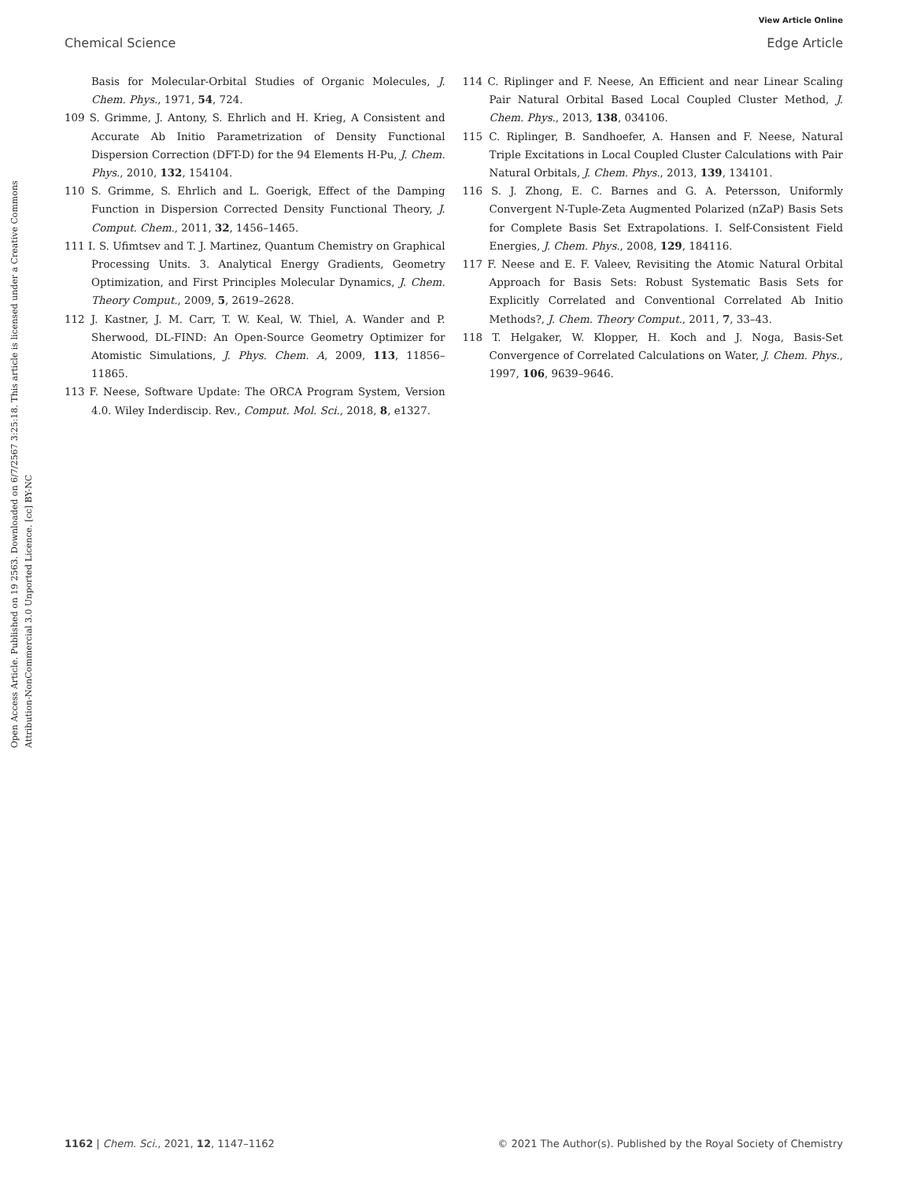View Article Online
Chemical Science Edge Article
Open Access Article. Published on 19 2563. Downloaded on 6/7/2567 3:25:18. This article is licensed under a Creative Commons Attribution-NonCommercial 3.0 Unported Licence. [cc] BY-NC
Basis for Molecular-Orbital Studies of Organic Molecules, J. Chem. Phys., 1971, 54, 724.
109 S. Grimme, J. Antony, S. Ehrlich and H. Krieg, A Consistent and Accurate Ab Initio Parametrization of Density Functional Dispersion Correction (DFT-D) for the 94 Elements H-Pu, J. Chem. Phys., 2010, 132, 154104.
110 S. Grimme, S. Ehrlich and L. Goerigk, Effect of the Damping Function in Dispersion Corrected Density Functional Theory, J. Comput. Chem., 2011, 32, 1456–1465.
111 I. S. Ufimtsev and T. J. Martinez, Quantum Chemistry on Graphical Processing Units. 3. Analytical Energy Gradients, Geometry Optimization, and First Principles Molecular Dynamics, J. Chem. Theory Comput., 2009, 5, 2619–2628.
112 J. Kastner, J. M. Carr, T. W. Keal, W. Thiel, A. Wander and P. Sherwood, DL-FIND: An Open-Source Geometry Optimizer for Atomistic Simulations, J. Phys. Chem. A, 2009, 113, 11856–11865.
113 F. Neese, Software Update: The ORCA Program System, Version 4.0. Wiley Inderdiscip. Rev., Comput. Mol. Sci., 2018, 8, e1327.
114 C. Riplinger and F. Neese, An Efficient and near Linear Scaling Pair Natural Orbital Based Local Coupled Cluster Method, J. Chem. Phys., 2013, 138, 034106.
115 C. Riplinger, B. Sandhoefer, A. Hansen and F. Neese, Natural Triple Excitations in Local Coupled Cluster Calculations with Pair Natural Orbitals, J. Chem. Phys., 2013, 139, 134101.
116 S. J. Zhong, E. C. Barnes and G. A. Petersson, Uniformly Convergent N-Tuple-Zeta Augmented Polarized (nZaP) Basis Sets for Complete Basis Set Extrapolations. I. Self-Consistent Field Energies, J. Chem. Phys., 2008, 129, 184116.
117 F. Neese and E. F. Valeev, Revisiting the Atomic Natural Orbital Approach for Basis Sets: Robust Systematic Basis Sets for Explicitly Correlated and Conventional Correlated Ab Initio Methods?, J. Chem. Theory Comput., 2011, 7, 33–43.
118 T. Helgaker, W. Klopper, H. Koch and J. Noga, Basis-Set Convergence of Correlated Calculations on Water, J. Chem. Phys., 1997, 106, 9639–9646.
1162 | Chem. Sci., 2021, 12, 1147–1162 © 2021 The Author(s). Published by the Royal Society of Chemistry